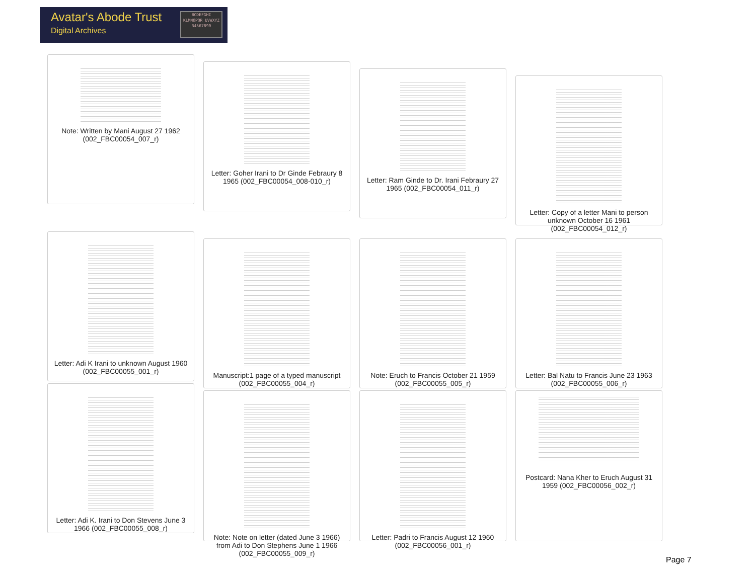Avatar's Abode Trust
Digital Archives
BCDEFGHI KLMNOPQR UVWXYZ 34567890
Note: Written by Mani August 27 1962 (002_FBC00054_007_r)
Letter: Goher Irani to Dr Ginde Febraury 8 1965 (002_FBC00054_008-010_r)
Letter: Ram Ginde to Dr. Irani Febraury 27 1965 (002_FBC00054_011_r)
Letter: Copy of a letter Mani to person unknown October 16 1961 (002_FBC00054_012_r)
Letter: Adi K Irani to unknown August 1960 (002_FBC00055_001_r)
Manuscript:1 page of a typed manuscript (002_FBC00055_004_r)
Note: Eruch to Francis October 21 1959 (002_FBC00055_005_r)
Letter: Bal Natu to Francis June 23 1963 (002_FBC00055_006_r)
Letter: Adi K. Irani to Don Stevens June 3 1966 (002_FBC00055_008_r)
Note: Note on letter (dated June 3 1966) from Adi to Don Stephens June 1 1966 (002_FBC00055_009_r)
Letter: Padri to Francis August 12 1960 (002_FBC00056_001_r)
Postcard: Nana Kher to Eruch August 31 1959 (002_FBC00056_002_r)
Page 7